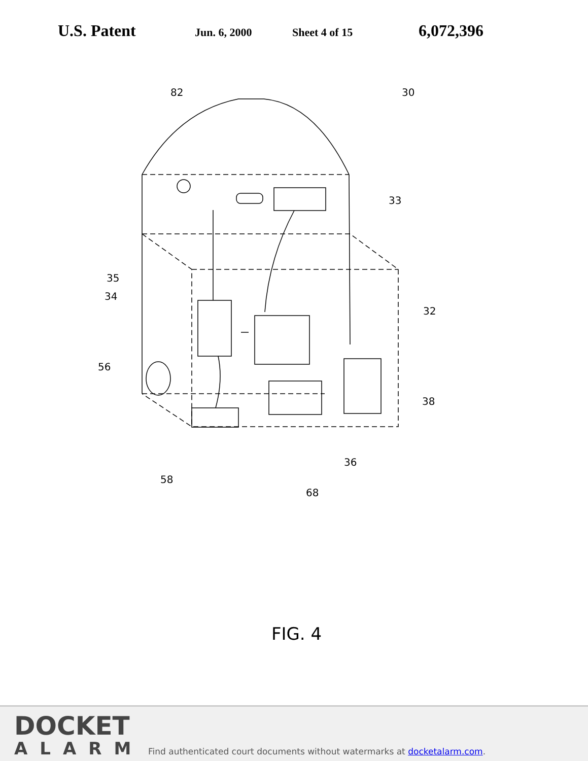U.S. Patent
Jun. 6, 2000 Sheet 4 of 15
6,072,396
82
30
33
35
34
32
56
38
36
58
68
FIG. 4
DOCKET
ALARM
Find authenticated court documents without watermarks at docketalarm.com.